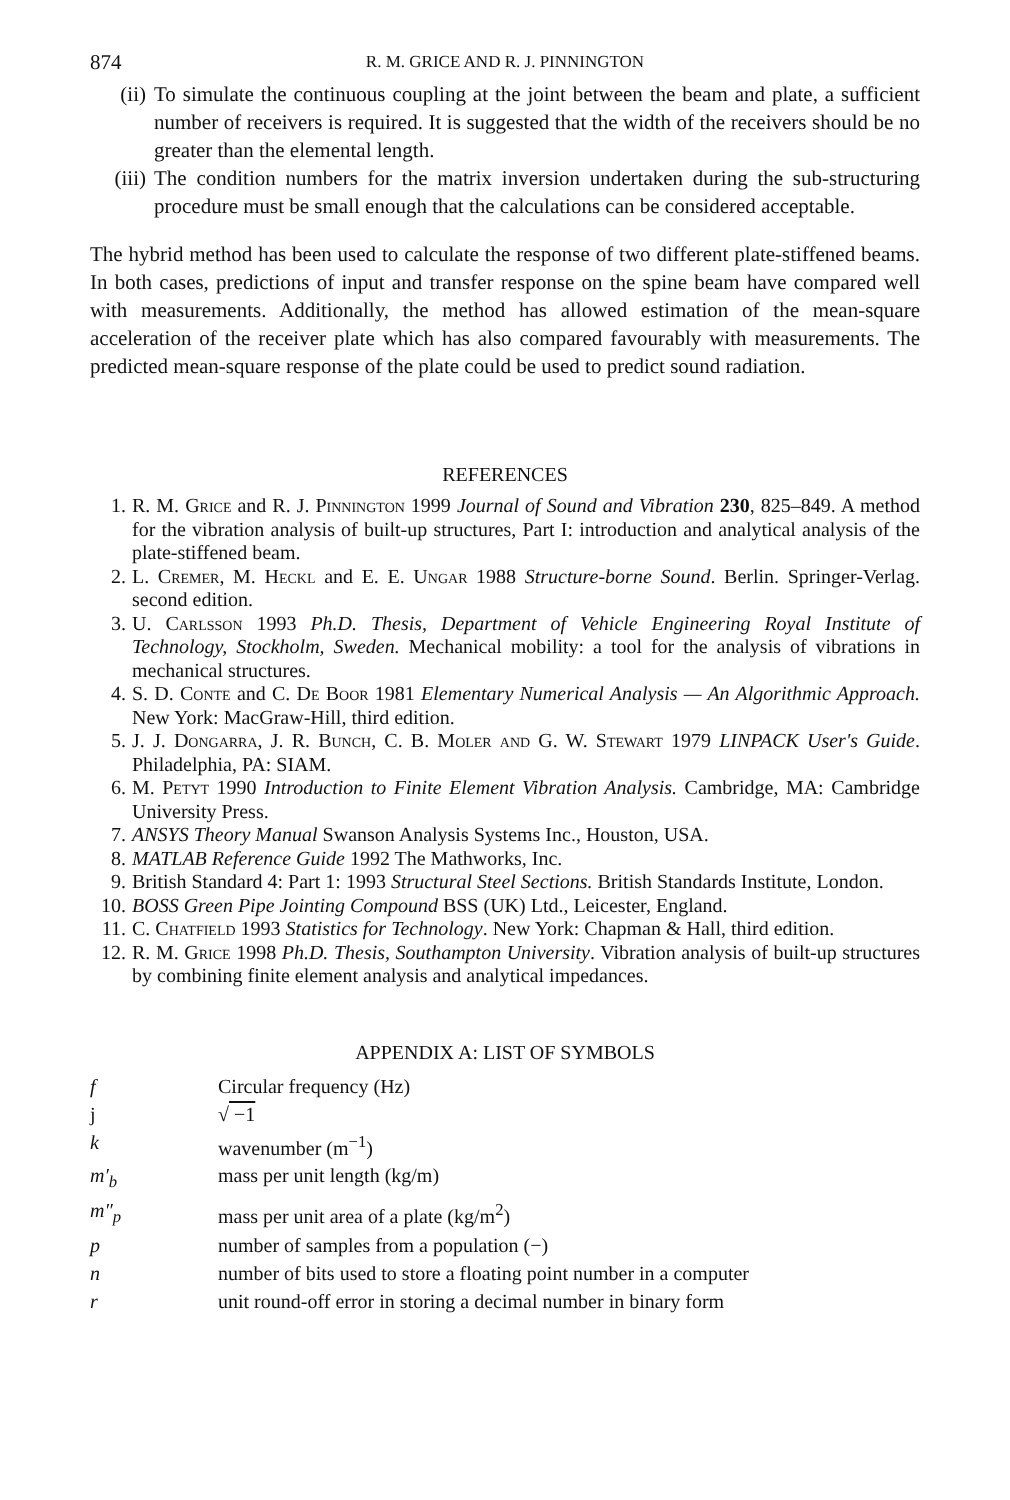874 R. M. GRICE AND R. J. PINNINGTON
(ii) To simulate the continuous coupling at the joint between the beam and plate, a sufficient number of receivers is required. It is suggested that the width of the receivers should be no greater than the elemental length.
(iii) The condition numbers for the matrix inversion undertaken during the sub-structuring procedure must be small enough that the calculations can be considered acceptable.
The hybrid method has been used to calculate the response of two different plate-stiffened beams. In both cases, predictions of input and transfer response on the spine beam have compared well with measurements. Additionally, the method has allowed estimation of the mean-square acceleration of the receiver plate which has also compared favourably with measurements. The predicted mean-square response of the plate could be used to predict sound radiation.
REFERENCES
1. R. M. Grice and R. J. Pinnington 1999 Journal of Sound and Vibration 230, 825–849. A method for the vibration analysis of built-up structures, Part I: introduction and analytical analysis of the plate-stiffened beam.
2. L. Cremer, M. Heckl and E. E. Ungar 1988 Structure-borne Sound. Berlin. Springer-Verlag. second edition.
3. U. Carlsson 1993 Ph.D. Thesis, Department of Vehicle Engineering Royal Institute of Technology, Stockholm, Sweden. Mechanical mobility: a tool for the analysis of vibrations in mechanical structures.
4. S. D. Conte and C. De Boor 1981 Elementary Numerical Analysis — An Algorithmic Approach. New York: MacGraw-Hill, third edition.
5. J. J. Dongarra, J. R. Bunch, C. B. Moler and G. W. Stewart 1979 LINPACK User's Guide. Philadelphia, PA: SIAM.
6. M. Petyt 1990 Introduction to Finite Element Vibration Analysis. Cambridge, MA: Cambridge University Press.
7. ANSYS Theory Manual Swanson Analysis Systems Inc., Houston, USA.
8. MATLAB Reference Guide 1992 The Mathworks, Inc.
9. British Standard 4: Part 1: 1993 Structural Steel Sections. British Standards Institute, London.
10. BOSS Green Pipe Jointing Compound BSS (UK) Ltd., Leicester, England.
11. C. Chatfield 1993 Statistics for Technology. New York: Chapman & Hall, third edition.
12. R. M. Grice 1998 Ph.D. Thesis, Southampton University. Vibration analysis of built-up structures by combining finite element analysis and analytical impedances.
APPENDIX A: LIST OF SYMBOLS
| f | Circular frequency (Hz) |
| j | √ −1 |
| k | wavenumber (m<sup>−1</sup>) |
| m′<sub>b</sub> | mass per unit length (kg/m) |
| m″<sub>p</sub> | mass per unit area of a plate (kg/m<sup>2</sup>) |
| p | number of samples from a population (−) |
| n | number of bits used to store a floating point number in a computer |
| r | unit round-off error in storing a decimal number in binary form |